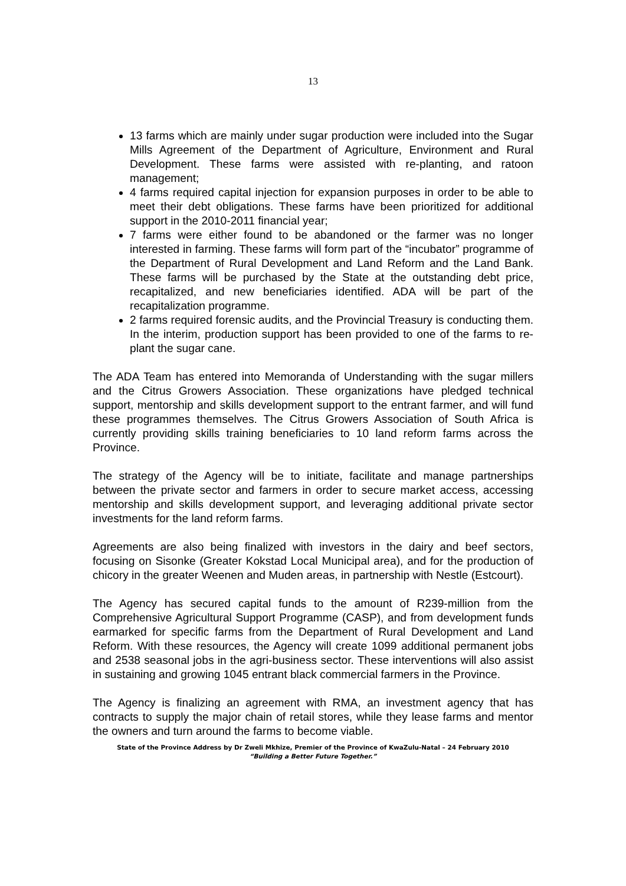13
13 farms which are mainly under sugar production were included into the Sugar Mills Agreement of the Department of Agriculture, Environment and Rural Development. These farms were assisted with re-planting, and ratoon management;
4 farms required capital injection for expansion purposes in order to be able to meet their debt obligations. These farms have been prioritized for additional support in the 2010-2011 financial year;
7 farms were either found to be abandoned or the farmer was no longer interested in farming. These farms will form part of the “incubator” programme of the Department of Rural Development and Land Reform and the Land Bank. These farms will be purchased by the State at the outstanding debt price, recapitalized, and new beneficiaries identified. ADA will be part of the recapitalization programme.
2 farms required forensic audits, and the Provincial Treasury is conducting them. In the interim, production support has been provided to one of the farms to re-plant the sugar cane.
The ADA Team has entered into Memoranda of Understanding with the sugar millers and the Citrus Growers Association. These organizations have pledged technical support, mentorship and skills development support to the entrant farmer, and will fund these programmes themselves. The Citrus Growers Association of South Africa is currently providing skills training beneficiaries to 10 land reform farms across the Province.
The strategy of the Agency will be to initiate, facilitate and manage partnerships between the private sector and farmers in order to secure market access, accessing mentorship and skills development support, and leveraging additional private sector investments for the land reform farms.
Agreements are also being finalized with investors in the dairy and beef sectors, focusing on Sisonke (Greater Kokstad Local Municipal area), and for the production of chicory in the greater Weenen and Muden areas, in partnership with Nestle (Estcourt).
The Agency has secured capital funds to the amount of R239-million from the Comprehensive Agricultural Support Programme (CASP), and from development funds earmarked for specific farms from the Department of Rural Development and Land Reform. With these resources, the Agency will create 1099 additional permanent jobs and 2538 seasonal jobs in the agri-business sector. These interventions will also assist in sustaining and growing 1045 entrant black commercial farmers in the Province.
The Agency is finalizing an agreement with RMA, an investment agency that has contracts to supply the major chain of retail stores, while they lease farms and mentor the owners and turn around the farms to become viable.
State of the Province Address by Dr Zweli Mkhize, Premier of the Province of KwaZulu-Natal – 24 February 2010
“Building a Better Future Together.”